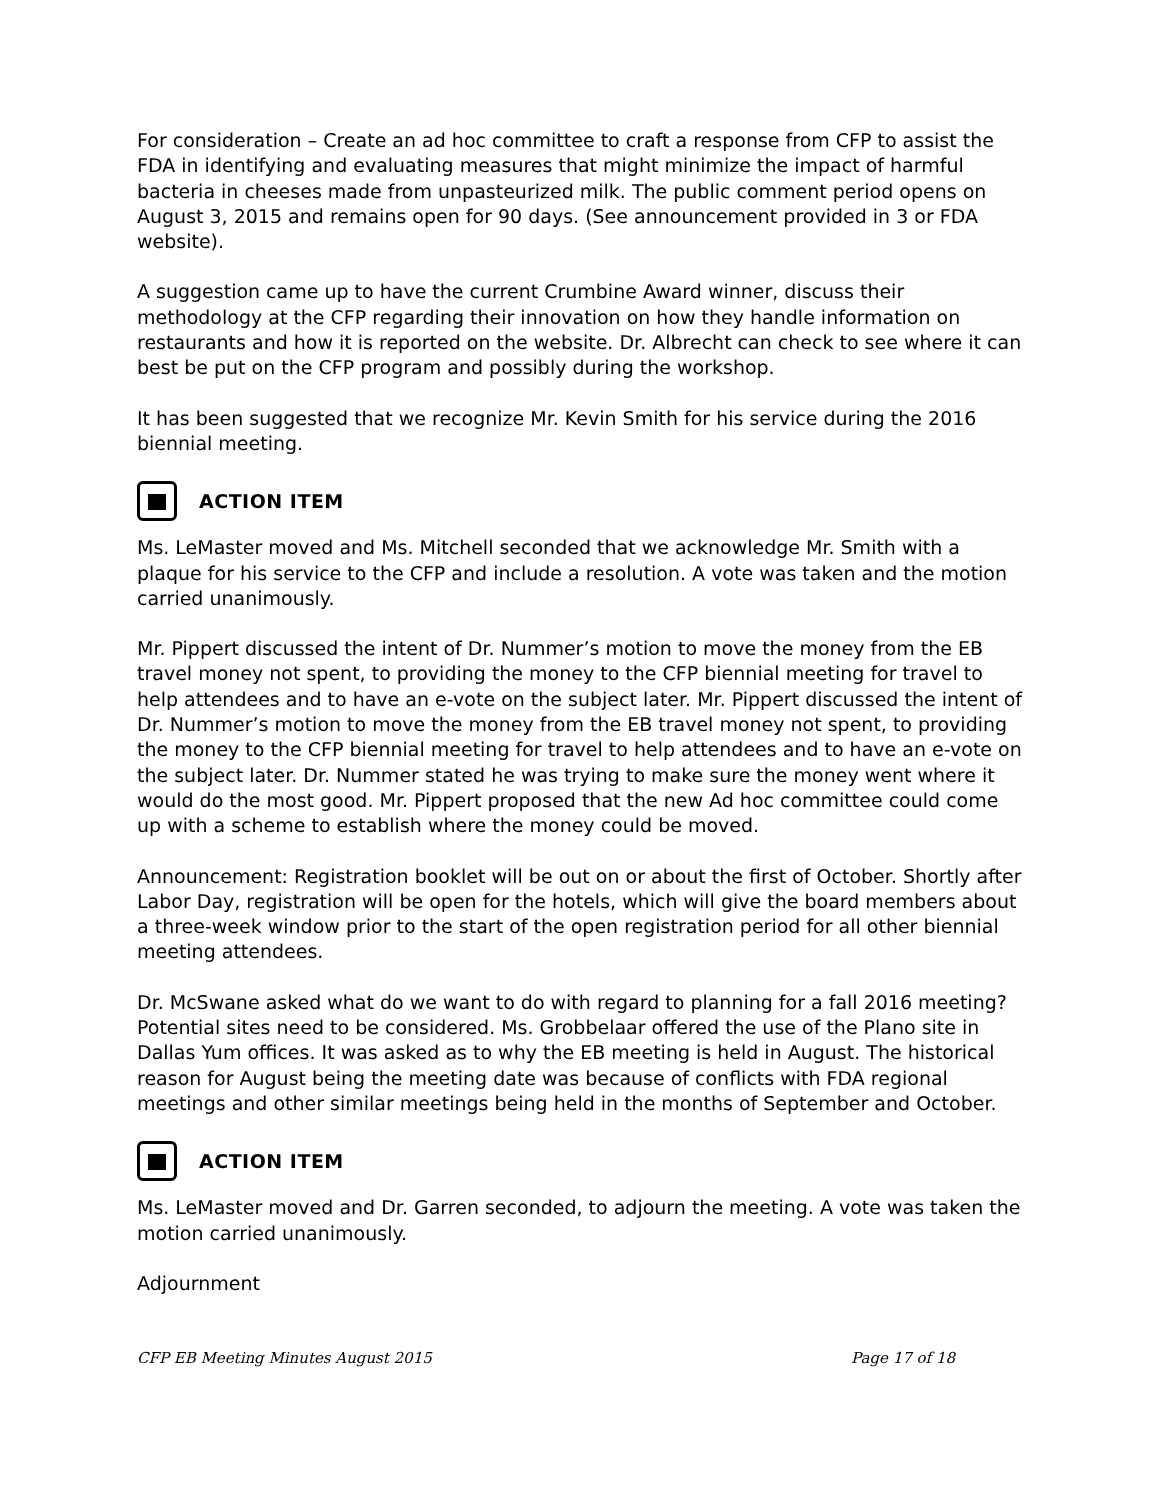For consideration – Create an ad hoc committee to craft a response from CFP to assist the FDA in identifying and evaluating measures that might minimize the impact of harmful bacteria in cheeses made from unpasteurized milk. The public comment period opens on August 3, 2015 and remains open for 90 days. (See announcement provided in 3 or FDA website).
A suggestion came up to have the current Crumbine Award winner, discuss their methodology at the CFP regarding their innovation on how they handle information on restaurants and how it is reported on the website. Dr. Albrecht can check to see where it can best be put on the CFP program and possibly during the workshop.
It has been suggested that we recognize Mr. Kevin Smith for his service during the 2016 biennial meeting.
ACTION ITEM
Ms. LeMaster moved and Ms. Mitchell seconded that we acknowledge Mr. Smith with a plaque for his service to the CFP and include a resolution. A vote was taken and the motion carried unanimously.
Mr. Pippert discussed the intent of Dr. Nummer’s motion to move the money from the EB travel money not spent, to providing the money to the CFP biennial meeting for travel to help attendees and to have an e-vote on the subject later. Mr. Pippert discussed the intent of Dr. Nummer’s motion to move the money from the EB travel money not spent, to providing the money to the CFP biennial meeting for travel to help attendees and to have an e-vote on the subject later. Dr. Nummer stated he was trying to make sure the money went where it would do the most good. Mr. Pippert proposed that the new Ad hoc committee could come up with a scheme to establish where the money could be moved.
Announcement: Registration booklet will be out on or about the first of October. Shortly after Labor Day, registration will be open for the hotels, which will give the board members about a three-week window prior to the start of the open registration period for all other biennial meeting attendees.
Dr. McSwane asked what do we want to do with regard to planning for a fall 2016 meeting? Potential sites need to be considered. Ms. Grobbelaar offered the use of the Plano site in Dallas Yum offices. It was asked as to why the EB meeting is held in August. The historical reason for August being the meeting date was because of conflicts with FDA regional meetings and other similar meetings being held in the months of September and October.
ACTION ITEM
Ms. LeMaster moved and Dr. Garren seconded, to adjourn the meeting. A vote was taken the motion carried unanimously.
Adjournment
CFP EB Meeting Minutes August 2015 Page 17 of 18